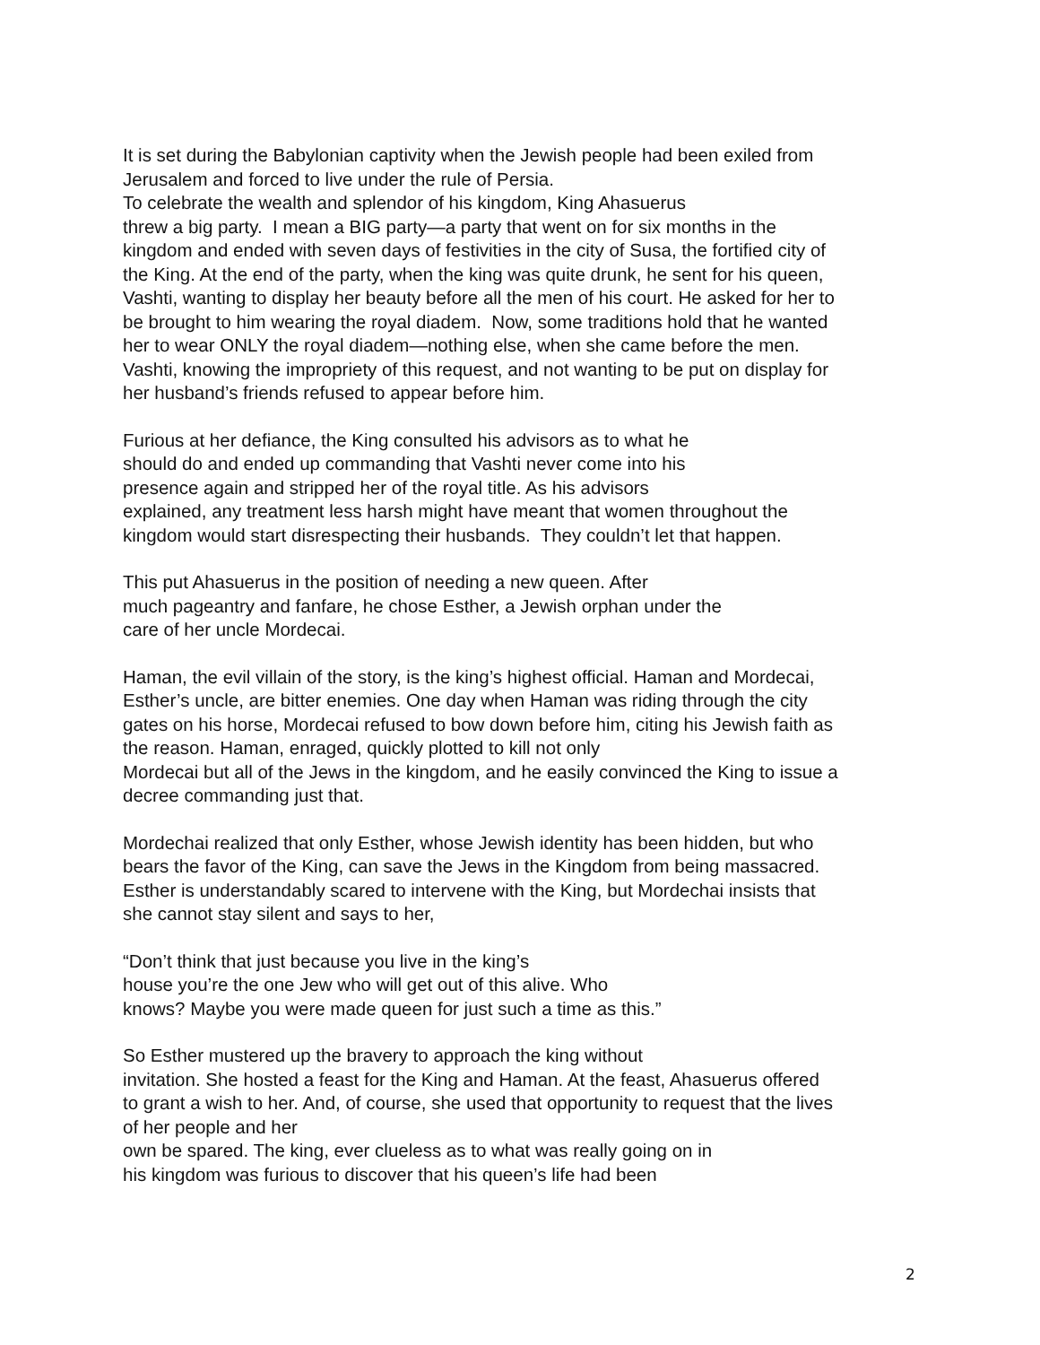It is set during the Babylonian captivity when the Jewish people had been exiled from
Jerusalem and forced to live under the rule of Persia.
To celebrate the wealth and splendor of his kingdom, King Ahasuerus
threw a big party. I mean a BIG party—a party that went on for six months in the
kingdom and ended with seven days of festivities in the city of Susa, the fortified city of
the King. At the end of the party, when the king was quite drunk, he sent for his queen,
Vashti, wanting to display her beauty before all the men of his court. He asked for her to
be brought to him wearing the royal diadem. Now, some traditions hold that he wanted
her to wear ONLY the royal diadem—nothing else, when she came before the men.
Vashti, knowing the impropriety of this request, and not wanting to be put on display for
her husband’s friends refused to appear before him.
Furious at her defiance, the King consulted his advisors as to what he
should do and ended up commanding that Vashti never come into his
presence again and stripped her of the royal title. As his advisors
explained, any treatment less harsh might have meant that women throughout the
kingdom would start disrespecting their husbands. They couldn’t let that happen.
This put Ahasuerus in the position of needing a new queen. After
much pageantry and fanfare, he chose Esther, a Jewish orphan under the
care of her uncle Mordecai.
Haman, the evil villain of the story, is the king’s highest official. Haman and Mordecai,
Esther’s uncle, are bitter enemies. One day when Haman was riding through the city
gates on his horse, Mordecai refused to bow down before him, citing his Jewish faith as
the reason. Haman, enraged, quickly plotted to kill not only
Mordecai but all of the Jews in the kingdom, and he easily convinced the King to issue a
decree commanding just that.
Mordechai realized that only Esther, whose Jewish identity has been hidden, but who
bears the favor of the King, can save the Jews in the Kingdom from being massacred.
Esther is understandably scared to intervene with the King, but Mordechai insists that
she cannot stay silent and says to her,
“Don’t think that just because you live in the king’s
house you’re the one Jew who will get out of this alive. Who
knows? Maybe you were made queen for just such a time as this.”
So Esther mustered up the bravery to approach the king without
invitation. She hosted a feast for the King and Haman. At the feast, Ahasuerus offered
to grant a wish to her. And, of course, she used that opportunity to request that the lives
of her people and her
own be spared. The king, ever clueless as to what was really going on in
his kingdom was furious to discover that his queen’s life had been
2